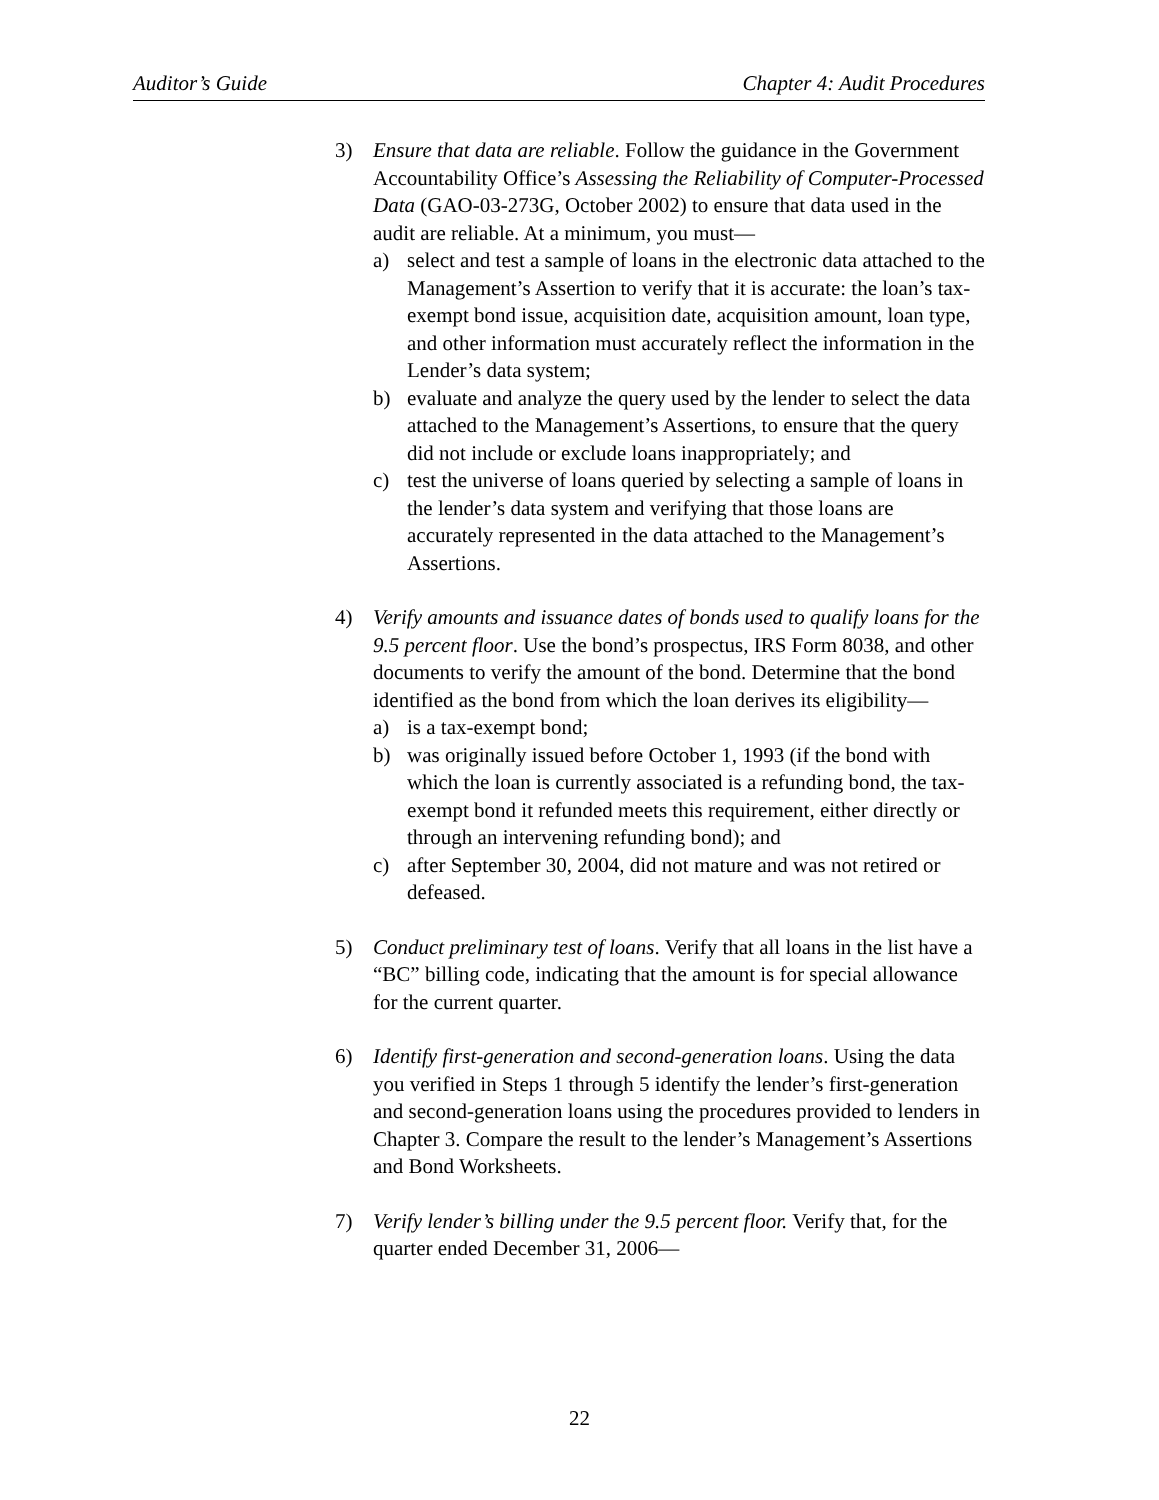Auditor’s Guide Chapter 4: Audit Procedures
3) Ensure that data are reliable. Follow the guidance in the Government Accountability Office’s Assessing the Reliability of Computer-Processed Data (GAO-03-273G, October 2002) to ensure that data used in the audit are reliable. At a minimum, you must—
a) select and test a sample of loans in the electronic data attached to the Management’s Assertion to verify that it is accurate: the loan’s tax-exempt bond issue, acquisition date, acquisition amount, loan type, and other information must accurately reflect the information in the Lender’s data system;
b) evaluate and analyze the query used by the lender to select the data attached to the Management’s Assertions, to ensure that the query did not include or exclude loans inappropriately; and
c) test the universe of loans queried by selecting a sample of loans in the lender’s data system and verifying that those loans are accurately represented in the data attached to the Management’s Assertions.
4) Verify amounts and issuance dates of bonds used to qualify loans for the 9.5 percent floor. Use the bond’s prospectus, IRS Form 8038, and other documents to verify the amount of the bond. Determine that the bond identified as the bond from which the loan derives its eligibility—
a) is a tax-exempt bond;
b) was originally issued before October 1, 1993 (if the bond with which the loan is currently associated is a refunding bond, the tax-exempt bond it refunded meets this requirement, either directly or through an intervening refunding bond); and
c) after September 30, 2004, did not mature and was not retired or defeased.
5) Conduct preliminary test of loans. Verify that all loans in the list have a “BC” billing code, indicating that the amount is for special allowance for the current quarter.
6) Identify first-generation and second-generation loans. Using the data you verified in Steps 1 through 5 identify the lender’s first-generation and second-generation loans using the procedures provided to lenders in Chapter 3. Compare the result to the lender’s Management’s Assertions and Bond Worksheets.
7) Verify lender’s billing under the 9.5 percent floor. Verify that, for the quarter ended December 31, 2006—
22